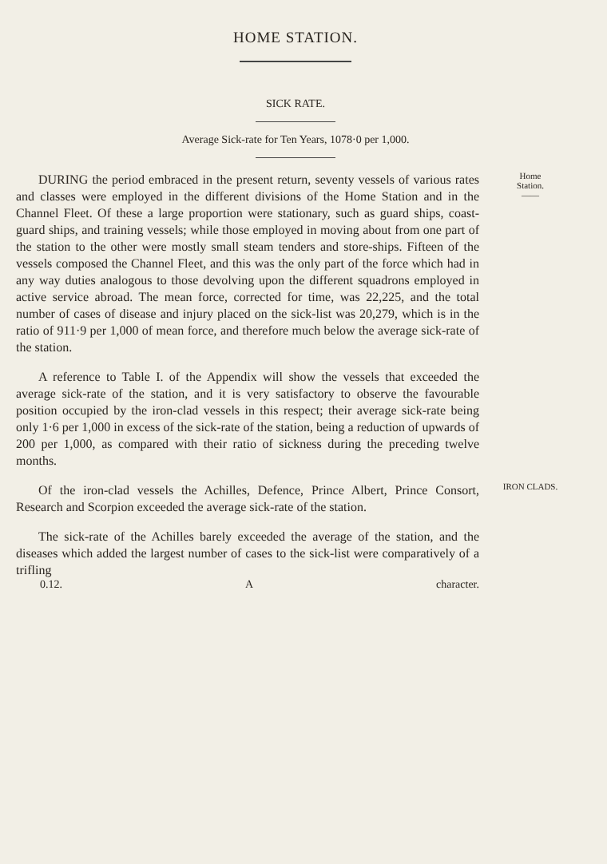HOME STATION.
SICK RATE.
Average Sick-rate for Ten Years, 1078·0 per 1,000.
DURING the period embraced in the present return, seventy vessels of various rates and classes were employed in the different divisions of the Home Station and in the Channel Fleet. Of these a large proportion were stationary, such as guard ships, coast-guard ships, and training vessels; while those employed in moving about from one part of the station to the other were mostly small steam tenders and store-ships. Fifteen of the vessels composed the Channel Fleet, and this was the only part of the force which had in any way duties analogous to those devolving upon the different squadrons employed in active service abroad. The mean force, corrected for time, was 22,225, and the total number of cases of disease and injury placed on the sick-list was 20,279, which is in the ratio of 911·9 per 1,000 of mean force, and therefore much below the average sick-rate of the station.
Home
Station.
——
A reference to Table I. of the Appendix will show the vessels that exceeded the average sick-rate of the station, and it is very satisfactory to observe the favourable position occupied by the iron-clad vessels in this respect; their average sick-rate being only 1·6 per 1,000 in excess of the sick-rate of the station, being a reduction of upwards of 200 per 1,000, as compared with their ratio of sickness during the preceding twelve months.
Of the iron-clad vessels the Achilles, Defence, Prince Albert, Prince Consort, Research and Scorpion exceeded the average sick-rate of the station.
IRON CLADS.
The sick-rate of the Achilles barely exceeded the average of the station, and the diseases which added the largest number of cases to the sick-list were comparatively of a trifling
0.12. A character.